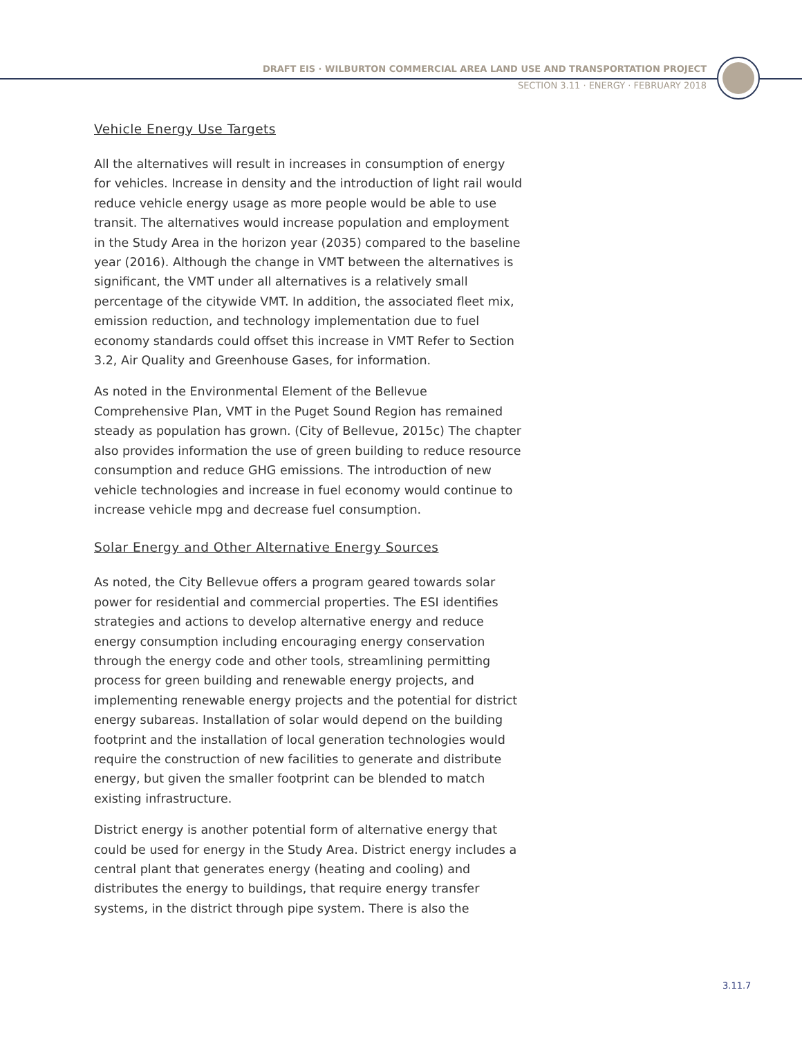DRAFT EIS · WILBURTON COMMERCIAL AREA LAND USE AND TRANSPORTATION PROJECT
SECTION 3.11 · ENERGY · FEBRUARY 2018
Vehicle Energy Use Targets
All the alternatives will result in increases in consumption of energy for vehicles. Increase in density and the introduction of light rail would reduce vehicle energy usage as more people would be able to use transit. The alternatives would increase population and employment in the Study Area in the horizon year (2035) compared to the baseline year (2016). Although the change in VMT between the alternatives is significant, the VMT under all alternatives is a relatively small percentage of the citywide VMT. In addition, the associated fleet mix, emission reduction, and technology implementation due to fuel economy standards could offset this increase in VMT Refer to Section 3.2, Air Quality and Greenhouse Gases, for information.
As noted in the Environmental Element of the Bellevue Comprehensive Plan, VMT in the Puget Sound Region has remained steady as population has grown. (City of Bellevue, 2015c) The chapter also provides information the use of green building to reduce resource consumption and reduce GHG emissions. The introduction of new vehicle technologies and increase in fuel economy would continue to increase vehicle mpg and decrease fuel consumption.
Solar Energy and Other Alternative Energy Sources
As noted, the City Bellevue offers a program geared towards solar power for residential and commercial properties. The ESI identifies strategies and actions to develop alternative energy and reduce energy consumption including encouraging energy conservation through the energy code and other tools, streamlining permitting process for green building and renewable energy projects, and implementing renewable energy projects and the potential for district energy subareas. Installation of solar would depend on the building footprint and the installation of local generation technologies would require the construction of new facilities to generate and distribute energy, but given the smaller footprint can be blended to match existing infrastructure.
District energy is another potential form of alternative energy that could be used for energy in the Study Area. District energy includes a central plant that generates energy (heating and cooling) and distributes the energy to buildings, that require energy transfer systems, in the district through pipe system. There is also the
3.11.7